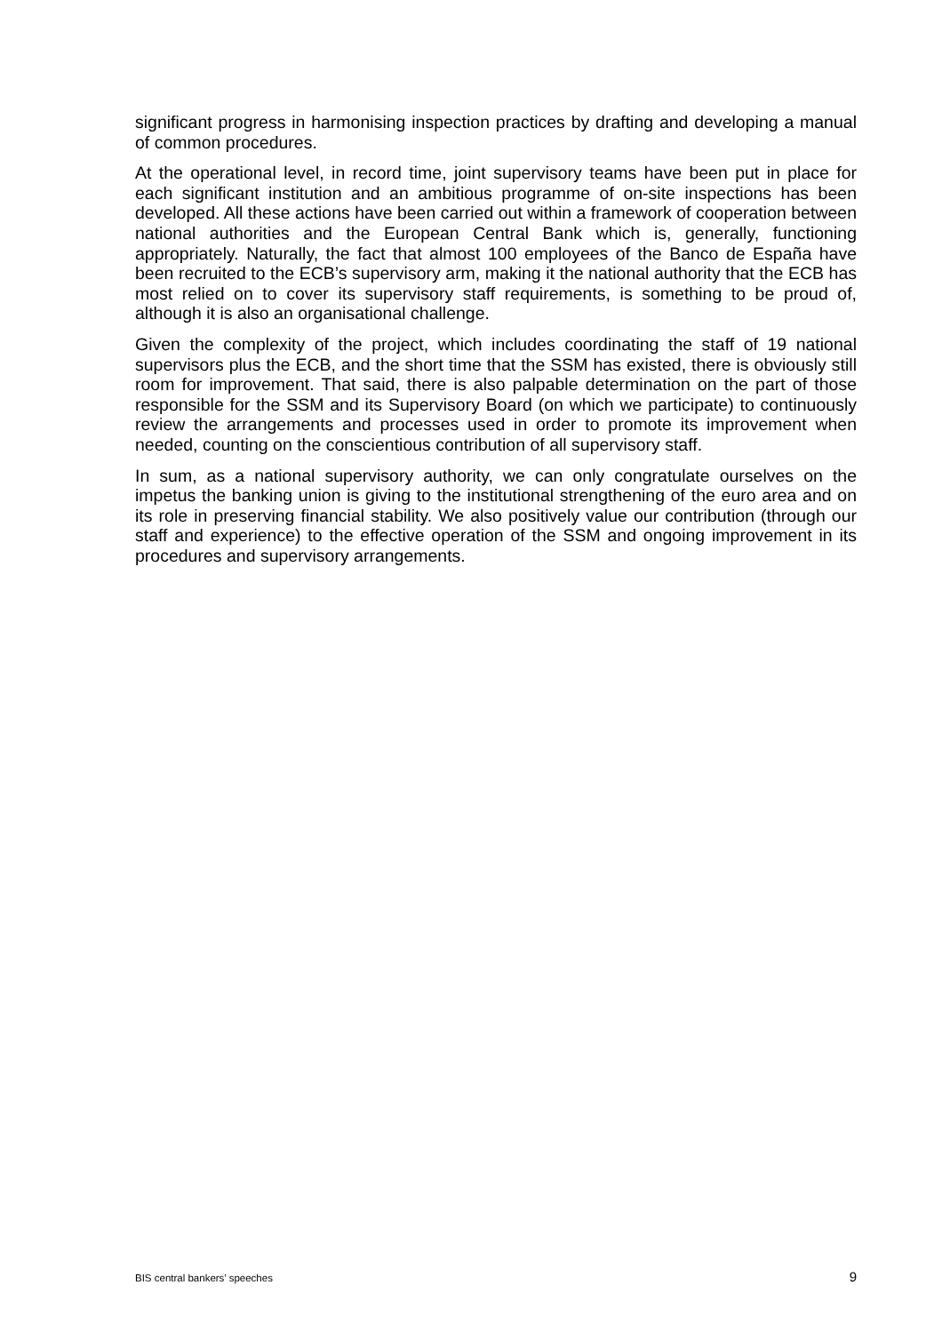significant progress in harmonising inspection practices by drafting and developing a manual of common procedures.
At the operational level, in record time, joint supervisory teams have been put in place for each significant institution and an ambitious programme of on-site inspections has been developed. All these actions have been carried out within a framework of cooperation between national authorities and the European Central Bank which is, generally, functioning appropriately. Naturally, the fact that almost 100 employees of the Banco de España have been recruited to the ECB’s supervisory arm, making it the national authority that the ECB has most relied on to cover its supervisory staff requirements, is something to be proud of, although it is also an organisational challenge.
Given the complexity of the project, which includes coordinating the staff of 19 national supervisors plus the ECB, and the short time that the SSM has existed, there is obviously still room for improvement. That said, there is also palpable determination on the part of those responsible for the SSM and its Supervisory Board (on which we participate) to continuously review the arrangements and processes used in order to promote its improvement when needed, counting on the conscientious contribution of all supervisory staff.
In sum, as a national supervisory authority, we can only congratulate ourselves on the impetus the banking union is giving to the institutional strengthening of the euro area and on its role in preserving financial stability. We also positively value our contribution (through our staff and experience) to the effective operation of the SSM and ongoing improvement in its procedures and supervisory arrangements.
BIS central bankers’ speeches 9